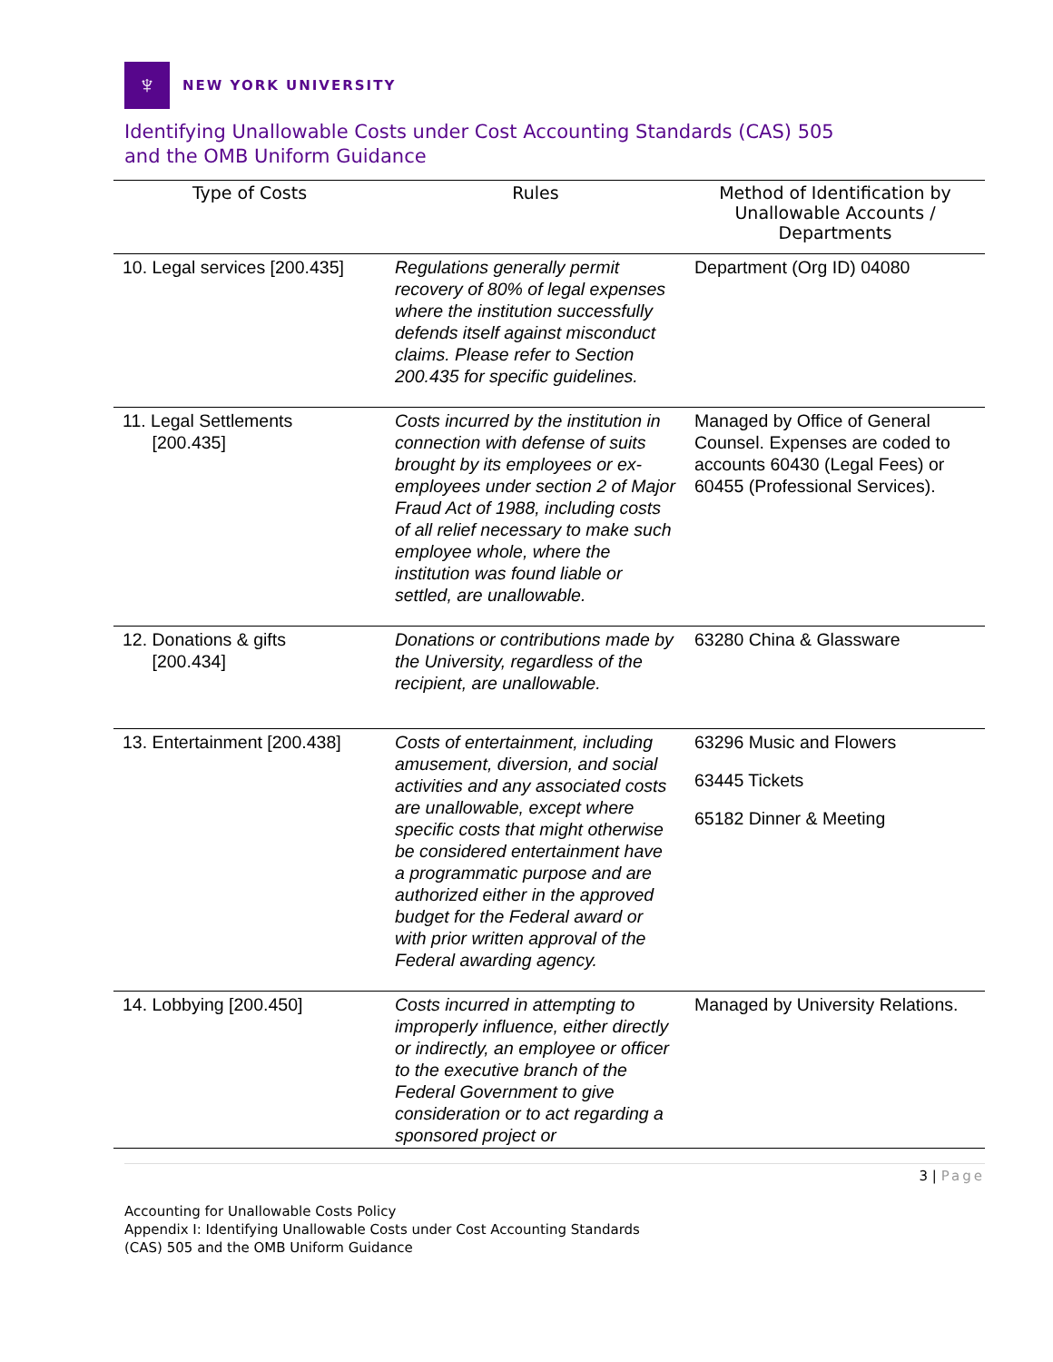♆
NEW YORK UNIVERSITY
Identifying Unallowable Costs under Cost Accounting Standards (CAS) 505
and the OMB Uniform Guidance
| Type of Costs | Rules | Method of Identification by Unallowable Accounts / Departments |
| --- | --- | --- |
| 10. Legal services [200.435] | Regulations generally permit recovery of 80% of legal expenses where the institution successfully defends itself against misconduct claims. Please refer to Section 200.435 for specific guidelines. | Department (Org ID) 04080 |
| 11. Legal Settlements [200.435] | Costs incurred by the institution in connection with defense of suits brought by its employees or ex-employees under section 2 of Major Fraud Act of 1988, including costs of all relief necessary to make such employee whole, where the institution was found liable or settled, are unallowable. | Managed by Office of General Counsel. Expenses are coded to accounts 60430 (Legal Fees) or 60455 (Professional Services). |
| 12. Donations & gifts [200.434] | Donations or contributions made by the University, regardless of the recipient, are unallowable. | 63280 China & Glassware |
| 13. Entertainment [200.438] | Costs of entertainment, including amusement, diversion, and social activities and any associated costs are unallowable, except where specific costs that might otherwise be considered entertainment have a programmatic purpose and are authorized either in the approved budget for the Federal award or with prior written approval of the Federal awarding agency. | 63296 Music and Flowers 63445 Tickets 65182 Dinner & Meeting |
| 14. Lobbying [200.450] | Costs incurred in attempting to improperly influence, either directly or indirectly, an employee or officer to the executive branch of the Federal Government to give consideration or to act regarding a sponsored project or | Managed by University Relations. |
3 | Page
Accounting for Unallowable Costs Policy
Appendix I: Identifying Unallowable Costs under Cost Accounting Standards
(CAS) 505 and the OMB Uniform Guidance